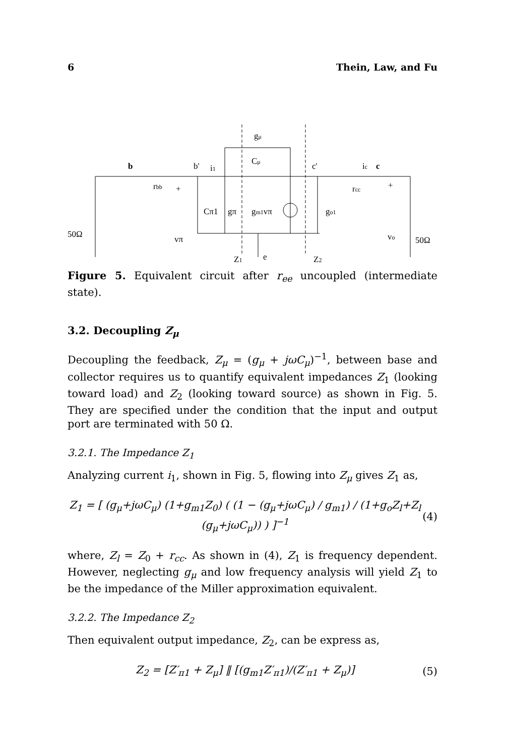6 Thein, Law, and Fu
b
rbb
b'
i1
gμ
Cμ
c'
ic
c
rcc
+
+
Cπ1
gπ
gm1vπ
go1
50Ω
vπ
vo
50Ω
Z1
e
Z2
Figure 5. Equivalent circuit after r<sub>ee</sub> uncoupled (intermediate state).
3.2. Decoupling Z<sub>μ</sub>
Decoupling the feedback, Z<sub>μ</sub> = (g<sub>μ</sub> + jωC<sub>μ</sub>)<sup>−1</sup>, between base and collector requires us to quantify equivalent impedances Z<sub>1</sub> (looking toward load) and Z<sub>2</sub> (looking toward source) as shown in Fig. 5. They are specified under the condition that the input and output port are terminated with 50 Ω.
3.2.1. The Impedance Z<sub>1</sub>
Analyzing current i<sub>1</sub>, shown in Fig. 5, flowing into Z<sub>μ</sub> gives Z<sub>1</sub> as,
Z<sub>1</sub> = [ (g<sub>μ</sub>+jωC<sub>μ</sub>) (1+g<sub>m1</sub>Z<sub>0</sub>) ( (1 − (g<sub>μ</sub>+jωC<sub>μ</sub>) / g<sub>m1</sub>) / (1+g<sub>o</sub>Z<sub>l</sub>+Z<sub>l</sub> (g<sub>μ</sub>+jωC<sub>μ</sub>)) ) ]<sup>−1</sup> (4)
where, Z<sub>l</sub> = Z<sub>0</sub> + r<sub>cc</sub>. As shown in (4), Z<sub>1</sub> is frequency dependent. However, neglecting g<sub>μ</sub> and low frequency analysis will yield Z<sub>1</sub> to be the impedance of the Miller approximation equivalent.
3.2.2. The Impedance Z<sub>2</sub>
Then equivalent output impedance, Z<sub>2</sub>, can be express as,
Z<sub>2</sub> = [Z′<sub>π1</sub> + Z<sub>μ</sub>] ‖ [(g<sub>m1</sub>Z′<sub>π1</sub>)/(Z′<sub>π1</sub> + Z<sub>μ</sub>)] (5)